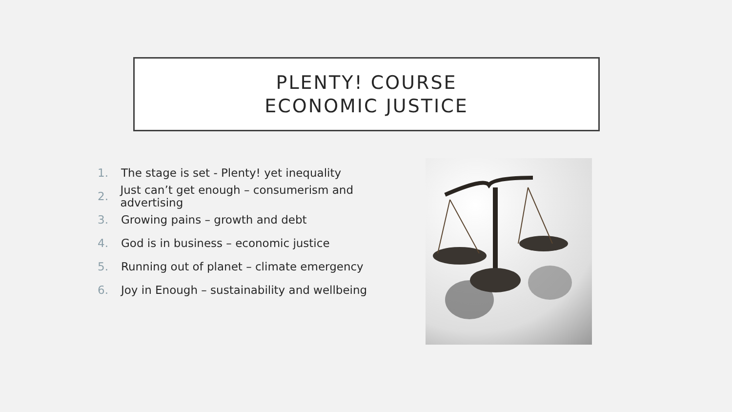PLENTY! COURSE
ECONOMIC JUSTICE
1. The stage is set - Plenty! yet inequality
2. Just can’t get enough – consumerism and advertising
3. Growing pains – growth and debt
4. God is in business – economic justice
5. Running out of planet – climate emergency
6. Joy in Enough – sustainability and wellbeing